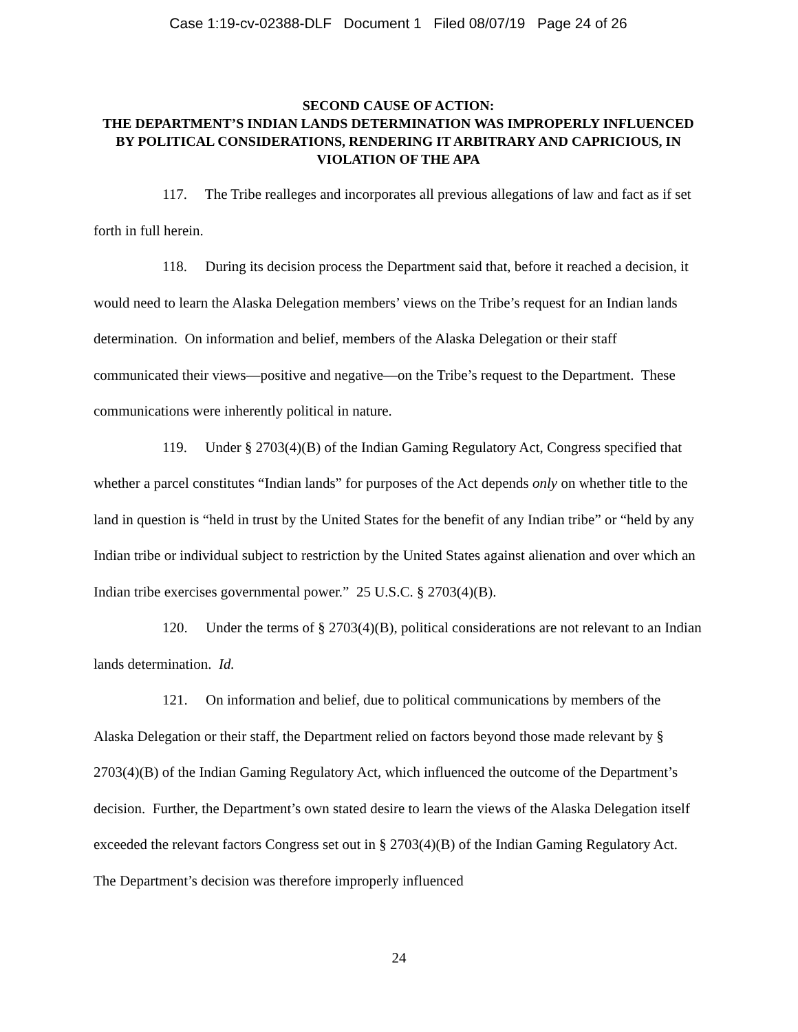Case 1:19-cv-02388-DLF Document 1 Filed 08/07/19 Page 24 of 26
SECOND CAUSE OF ACTION:
THE DEPARTMENT’S INDIAN LANDS DETERMINATION WAS IMPROPERLY INFLUENCED BY POLITICAL CONSIDERATIONS, RENDERING IT ARBITRARY AND CAPRICIOUS, IN VIOLATION OF THE APA
117. The Tribe realleges and incorporates all previous allegations of law and fact as if set forth in full herein.
118. During its decision process the Department said that, before it reached a decision, it would need to learn the Alaska Delegation members’ views on the Tribe’s request for an Indian lands determination. On information and belief, members of the Alaska Delegation or their staff communicated their views—positive and negative—on the Tribe’s request to the Department. These communications were inherently political in nature.
119. Under § 2703(4)(B) of the Indian Gaming Regulatory Act, Congress specified that whether a parcel constitutes “Indian lands” for purposes of the Act depends only on whether title to the land in question is “held in trust by the United States for the benefit of any Indian tribe” or “held by any Indian tribe or individual subject to restriction by the United States against alienation and over which an Indian tribe exercises governmental power.” 25 U.S.C. § 2703(4)(B).
120. Under the terms of § 2703(4)(B), political considerations are not relevant to an Indian lands determination. Id.
121. On information and belief, due to political communications by members of the Alaska Delegation or their staff, the Department relied on factors beyond those made relevant by § 2703(4)(B) of the Indian Gaming Regulatory Act, which influenced the outcome of the Department’s decision. Further, the Department’s own stated desire to learn the views of the Alaska Delegation itself exceeded the relevant factors Congress set out in § 2703(4)(B) of the Indian Gaming Regulatory Act. The Department’s decision was therefore improperly influenced
24